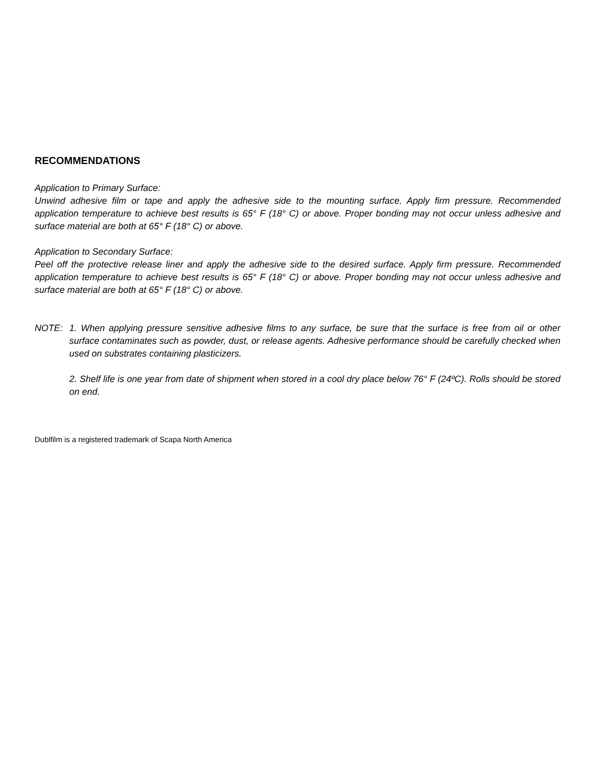RECOMMENDATIONS
Application to Primary Surface:
Unwind adhesive film or tape and apply the adhesive side to the mounting surface. Apply firm pressure. Recommended application temperature to achieve best results is 65° F (18° C) or above. Proper bonding may not occur unless adhesive and surface material are both at 65° F (18° C) or above.
Application to Secondary Surface:
Peel off the protective release liner and apply the adhesive side to the desired surface. Apply firm pressure. Recommended application temperature to achieve best results is 65° F (18° C) or above. Proper bonding may not occur unless adhesive and surface material are both at 65° F (18° C) or above.
NOTE: 1. When applying pressure sensitive adhesive films to any surface, be sure that the surface is free from oil or other surface contaminates such as powder, dust, or release agents. Adhesive performance should be carefully checked when used on substrates containing plasticizers.
2. Shelf life is one year from date of shipment when stored in a cool dry place below 76° F (24ºC). Rolls should be stored on end.
Dublfilm is a registered trademark of Scapa North America